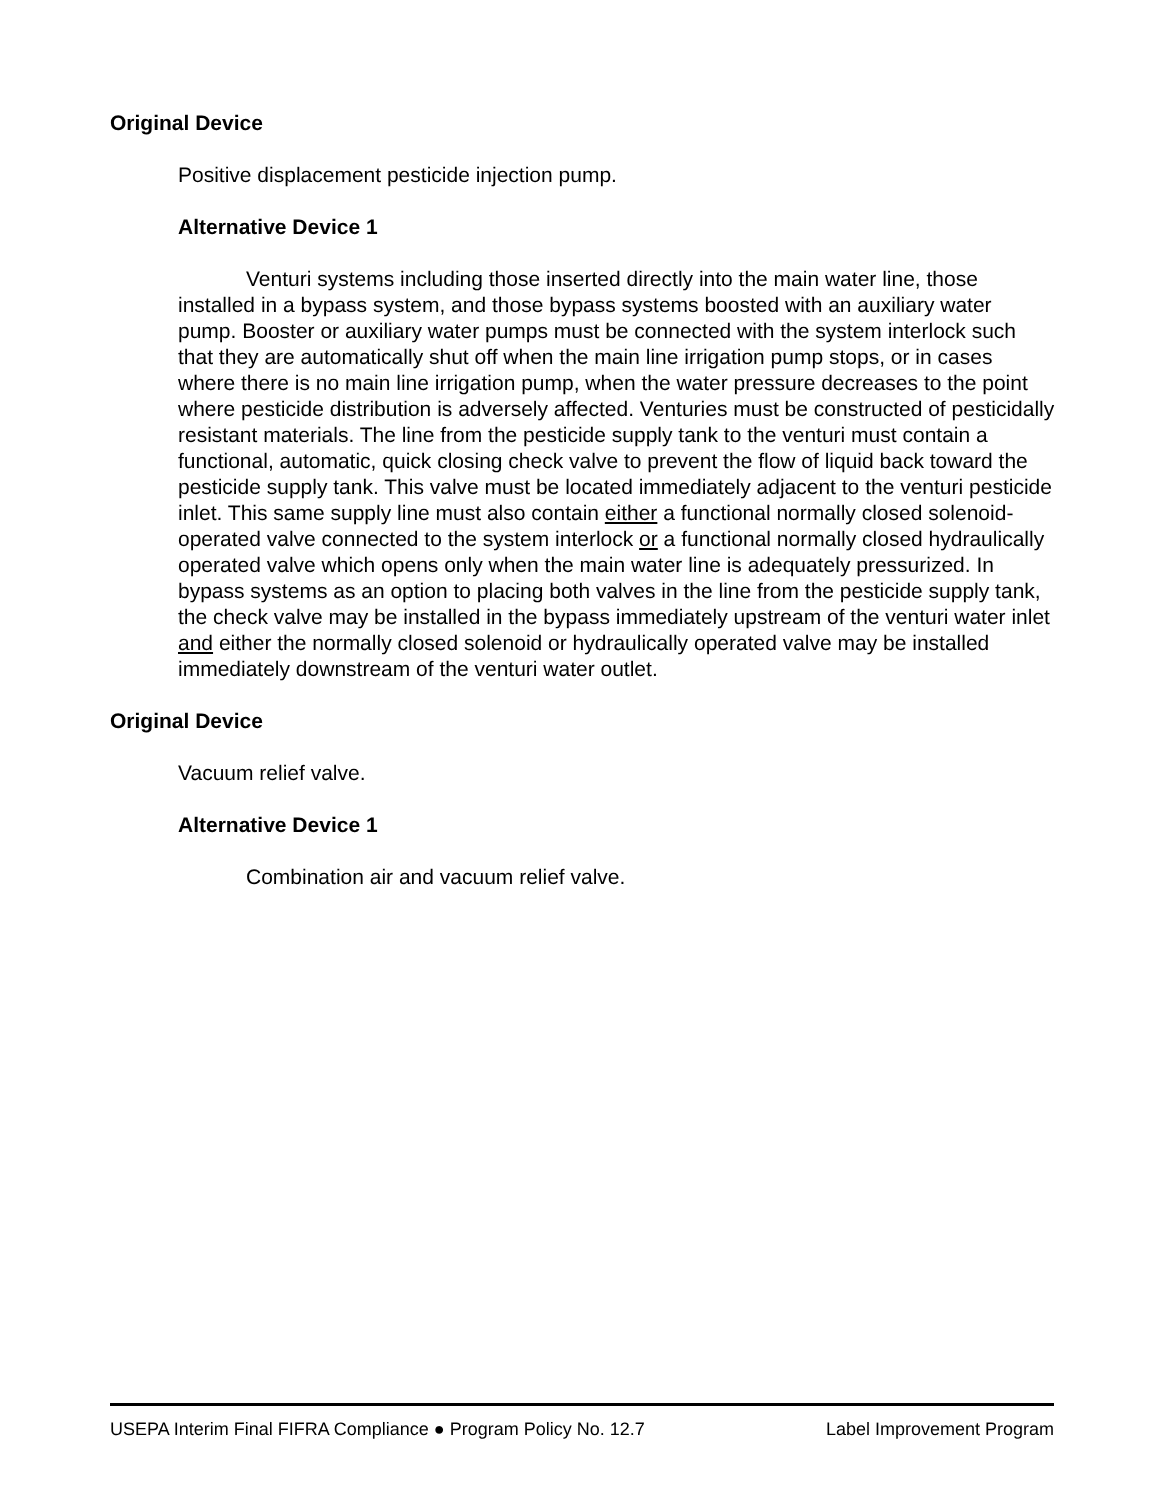Original Device
Positive displacement pesticide injection pump.
Alternative Device 1
Venturi systems including those inserted directly into the main water line, those installed in a bypass system, and those bypass systems boosted with an auxiliary water pump. Booster or auxiliary water pumps must be connected with the system interlock such that they are automatically shut off when the main line irrigation pump stops, or in cases where there is no main line irrigation pump, when the water pressure decreases to the point where pesticide distribution is adversely affected. Venturies must be constructed of pesticidally resistant materials. The line from the pesticide supply tank to the venturi must contain a functional, automatic, quick closing check valve to prevent the flow of liquid back toward the pesticide supply tank. This valve must be located immediately adjacent to the venturi pesticide inlet. This same supply line must also contain either a functional normally closed solenoid-operated valve connected to the system interlock or a functional normally closed hydraulically operated valve which opens only when the main water line is adequately pressurized. In bypass systems as an option to placing both valves in the line from the pesticide supply tank, the check valve may be installed in the bypass immediately upstream of the venturi water inlet and either the normally closed solenoid or hydraulically operated valve may be installed immediately downstream of the venturi water outlet.
Original Device
Vacuum relief valve.
Alternative Device 1
Combination air and vacuum relief valve.
USEPA Interim Final FIFRA Compliance ● Program Policy No. 12.7 Label Improvement Program